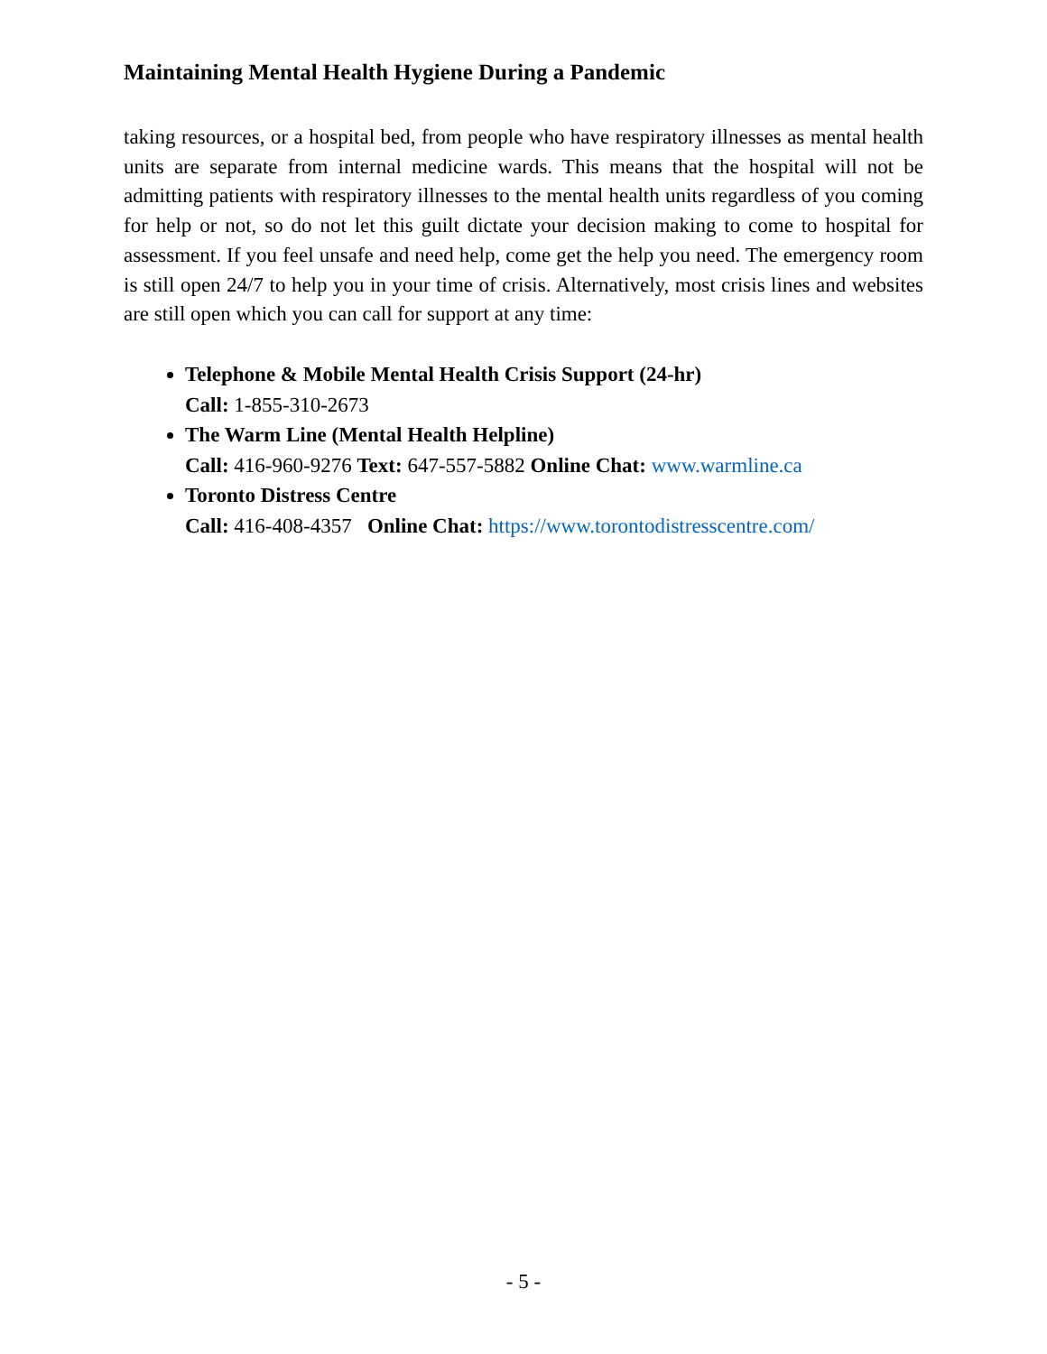Maintaining Mental Health Hygiene During a Pandemic
taking resources, or a hospital bed, from people who have respiratory illnesses as mental health units are separate from internal medicine wards. This means that the hospital will not be admitting patients with respiratory illnesses to the mental health units regardless of you coming for help or not, so do not let this guilt dictate your decision making to come to hospital for assessment. If you feel unsafe and need help, come get the help you need. The emergency room is still open 24/7 to help you in your time of crisis. Alternatively, most crisis lines and websites are still open which you can call for support at any time:
Telephone & Mobile Mental Health Crisis Support (24-hr)
Call: 1-855-310-2673
The Warm Line (Mental Health Helpline)
Call: 416-960-9276 Text: 647-557-5882 Online Chat: www.warmline.ca
Toronto Distress Centre
Call: 416-408-4357 Online Chat: https://www.torontodistresscentre.com/
- 5 -